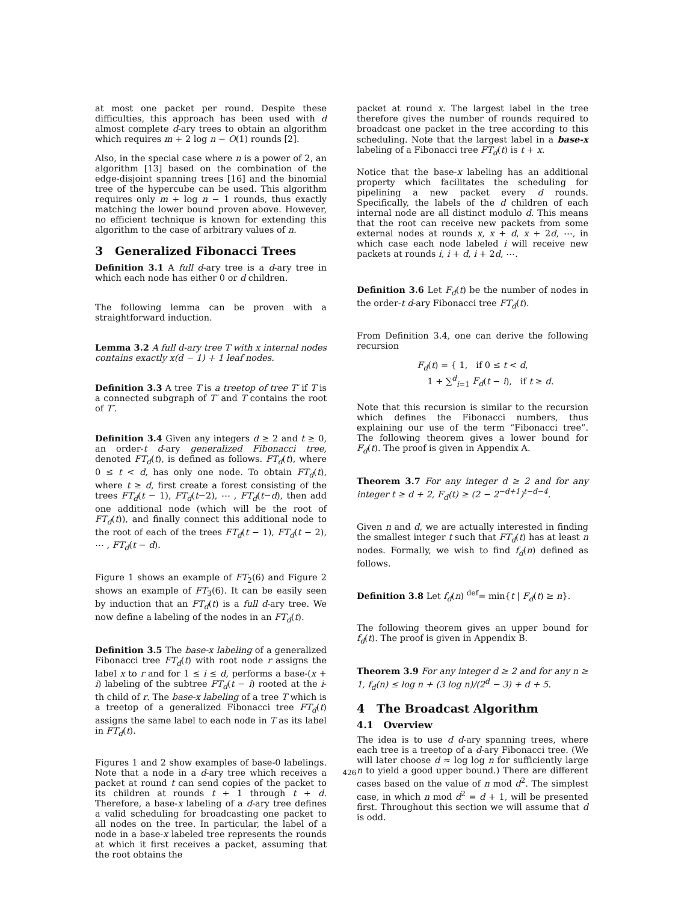at most one packet per round. Despite these difficulties, this approach has been used with d almost complete d-ary trees to obtain an algorithm which requires m + 2 log n − O(1) rounds [2].
Also, in the special case where n is a power of 2, an algorithm [13] based on the combination of the edge-disjoint spanning trees [16] and the binomial tree of the hypercube can be used. This algorithm requires only m + log n − 1 rounds, thus exactly matching the lower bound proven above. However, no efficient technique is known for extending this algorithm to the case of arbitrary values of n.
3 Generalized Fibonacci Trees
Definition 3.1 A full d-ary tree is a d-ary tree in which each node has either 0 or d children.
The following lemma can be proven with a straightforward induction.
Lemma 3.2 A full d-ary tree T with x internal nodes contains exactly x(d − 1) + 1 leaf nodes.
Definition 3.3 A tree T is a treetop of tree T′ if T is a connected subgraph of T′ and T contains the root of T′.
Definition 3.4 Given any integers d ≥ 2 and t ≥ 0, an order-t d-ary generalized Fibonacci tree, denoted FT<sub>d</sub>(t), is defined as follows. FT<sub>d</sub>(t), where 0 ≤ t < d, has only one node. To obtain FT<sub>d</sub>(t), where t ≥ d, first create a forest consisting of the trees FT<sub>d</sub>(t − 1), FT<sub>d</sub>(t−2), ⋯ , FT<sub>d</sub>(t−d), then add one additional node (which will be the root of FT<sub>d</sub>(t)), and finally connect this additional node to the root of each of the trees FT<sub>d</sub>(t − 1), FT<sub>d</sub>(t − 2), ⋯ , FT<sub>d</sub>(t − d).
Figure 1 shows an example of FT<sub>2</sub>(6) and Figure 2 shows an example of FT<sub>3</sub>(6). It can be easily seen by induction that an FT<sub>d</sub>(t) is a full d-ary tree. We now define a labeling of the nodes in an FT<sub>d</sub>(t).
Definition 3.5 The base-x labeling of a generalized Fibonacci tree FT<sub>d</sub>(t) with root node r assigns the label x to r and for 1 ≤ i ≤ d, performs a base-(x + i) labeling of the subtree FT<sub>d</sub>(t − i) rooted at the i-th child of r. The base-x labeling of a tree T which is a treetop of a generalized Fibonacci tree FT<sub>d</sub>(t) assigns the same label to each node in T as its label in FT<sub>d</sub>(t).
Figures 1 and 2 show examples of base-0 labelings. Note that a node in a d-ary tree which receives a packet at round t can send copies of the packet to its children at rounds t + 1 through t + d. Therefore, a base-x labeling of a d-ary tree defines a valid scheduling for broadcasting one packet to all nodes on the tree. In particular, the label of a node in a base-x labeled tree represents the rounds at which it first receives a packet, assuming that the root obtains the
packet at round x. The largest label in the tree therefore gives the number of rounds required to broadcast one packet in the tree according to this scheduling. Note that the largest label in a base-x labeling of a Fibonacci tree FT<sub>d</sub>(t) is t + x.
Notice that the base-x labeling has an additional property which facilitates the scheduling for pipelining a new packet every d rounds. Specifically, the labels of the d children of each internal node are all distinct modulo d. This means that the root can receive new packets from some external nodes at rounds x, x + d, x + 2d, ⋯, in which case each node labeled i will receive new packets at rounds i, i + d, i + 2d, ⋯.
Definition 3.6 Let F<sub>d</sub>(t) be the number of nodes in the order-t d-ary Fibonacci tree FT<sub>d</sub>(t).
From Definition 3.4, one can derive the following recursion
F<sub>d</sub>(t) = { 1, if 0 ≤ t < d,
1 + ∑<sup>d</sup><sub>i=1</sub> F<sub>d</sub>(t − i), if t ≥ d.
Note that this recursion is similar to the recursion which defines the Fibonacci numbers, thus explaining our use of the term “Fibonacci tree”. The following theorem gives a lower bound for F<sub>d</sub>(t). The proof is given in Appendix A.
Theorem 3.7 For any integer d ≥ 2 and for any integer t ≥ d + 2, F<sub>d</sub>(t) ≥ (2 − 2<sup>−d+1</sup>)<sup>t−d−4</sup>.
Given n and d, we are actually interested in finding the smallest integer t such that FT<sub>d</sub>(t) has at least n nodes. Formally, we wish to find f<sub>d</sub>(n) defined as follows.
Definition 3.8 Let f<sub>d</sub>(n) <sup>def</sup>= min{t | F<sub>d</sub>(t) ≥ n}.
The following theorem gives an upper bound for f<sub>d</sub>(t). The proof is given in Appendix B.
Theorem 3.9 For any integer d ≥ 2 and for any n ≥ 1, f<sub>d</sub>(n) ≤ log n + (3 log n)/(2<sup>d</sup> − 3) + d + 5.
4 The Broadcast Algorithm
4.1 Overview
The idea is to use d d-ary spanning trees, where each tree is a treetop of a d-ary Fibonacci tree. (We will later choose d ≈ log log n for sufficiently large n to yield a good upper bound.) There are different cases based on the value of n mod d<sup>2</sup>. The simplest case, in which n mod d<sup>2</sup> = d + 1, will be presented first. Throughout this section we will assume that d is odd.
426